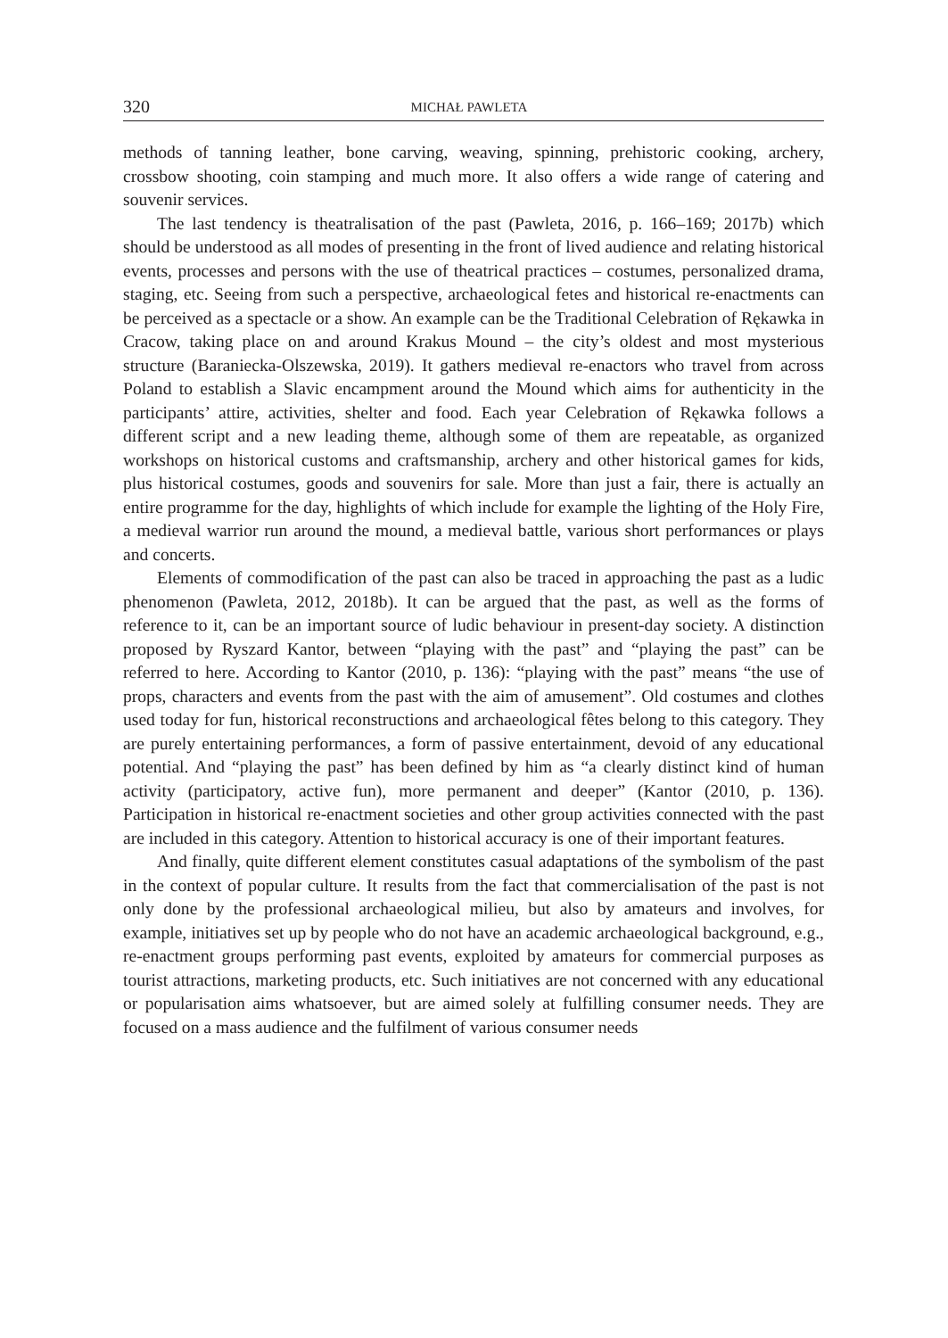320 MICHAŁ PAWLETA
methods of tanning leather, bone carving, weaving, spinning, prehistoric cooking, archery, crossbow shooting, coin stamping and much more. It also offers a wide range of catering and souvenir services.
The last tendency is theatralisation of the past (Pawleta, 2016, p. 166–169; 2017b) which should be understood as all modes of presenting in the front of lived audience and relating historical events, processes and persons with the use of theatrical practices – costumes, personalized drama, staging, etc. Seeing from such a perspective, archaeological fetes and historical re-enactments can be perceived as a spectacle or a show. An example can be the Traditional Celebration of Rękawka in Cracow, taking place on and around Krakus Mound – the city’s oldest and most mysterious structure (Baraniecka-Olszewska, 2019). It gathers medieval re-enactors who travel from across Poland to establish a Slavic encampment around the Mound which aims for authenticity in the participants’ attire, activities, shelter and food. Each year Celebration of Rękawka follows a different script and a new leading theme, although some of them are repeatable, as organized workshops on historical customs and craftsmanship, archery and other historical games for kids, plus historical costumes, goods and souvenirs for sale. More than just a fair, there is actually an entire programme for the day, highlights of which include for example the lighting of the Holy Fire, a medieval warrior run around the mound, a medieval battle, various short performances or plays and concerts.
Elements of commodification of the past can also be traced in approaching the past as a ludic phenomenon (Pawleta, 2012, 2018b). It can be argued that the past, as well as the forms of reference to it, can be an important source of ludic behaviour in present-day society. A distinction proposed by Ryszard Kantor, between “playing with the past” and “playing the past” can be referred to here. According to Kantor (2010, p. 136): “playing with the past” means “the use of props, characters and events from the past with the aim of amusement”. Old costumes and clothes used today for fun, historical reconstructions and archaeological fêtes belong to this category. They are purely entertaining performances, a form of passive entertainment, devoid of any educational potential. And “playing the past” has been defined by him as “a clearly distinct kind of human activity (participatory, active fun), more permanent and deeper” (Kantor (2010, p. 136). Participation in historical re-enactment societies and other group activities connected with the past are included in this category. Attention to historical accuracy is one of their important features.
And finally, quite different element constitutes casual adaptations of the symbolism of the past in the context of popular culture. It results from the fact that commercialisation of the past is not only done by the professional archaeological milieu, but also by amateurs and involves, for example, initiatives set up by people who do not have an academic archaeological background, e.g., re-enactment groups performing past events, exploited by amateurs for commercial purposes as tourist attractions, marketing products, etc. Such initiatives are not concerned with any educational or popularisation aims whatsoever, but are aimed solely at fulfilling consumer needs. They are focused on a mass audience and the fulfilment of various consumer needs